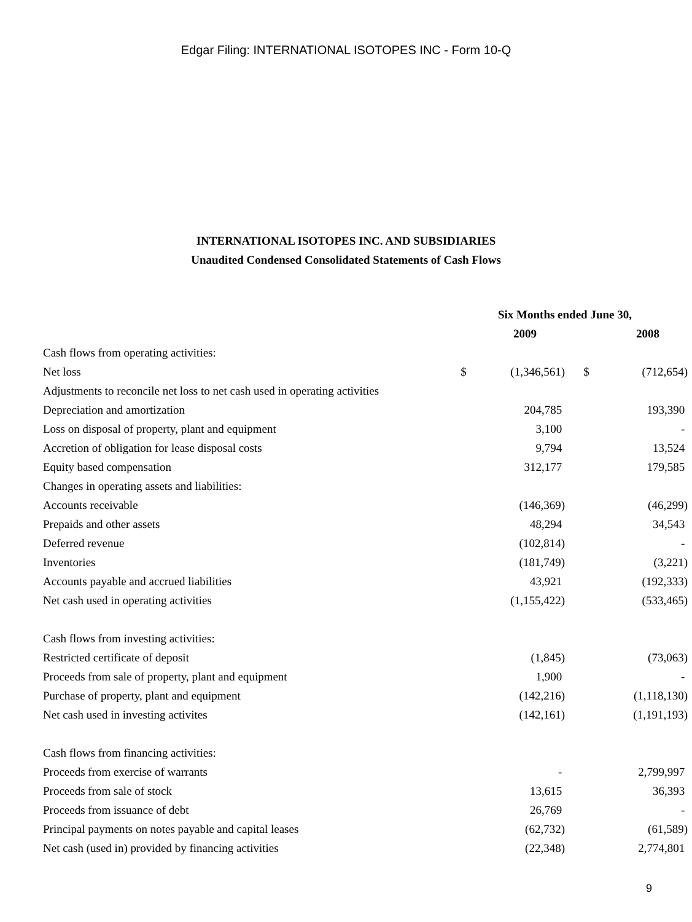Edgar Filing: INTERNATIONAL ISOTOPES INC - Form 10-Q
INTERNATIONAL ISOTOPES INC. AND SUBSIDIARIES
Unaudited Condensed Consolidated Statements of Cash Flows
| | Six Months ended June 30, | | | |
| --- | --- | --- | --- | --- |
| | | 2009 | | 2008 |
| Cash flows from operating activities: | | | | |
| Net loss | $ | (1,346,561) | $ | (712,654) |
| Adjustments to reconcile net loss to net cash used in operating activities | | | | |
| Depreciation and amortization | | 204,785 | | 193,390 |
| Loss on disposal of property, plant and equipment | | 3,100 | | - |
| Accretion of obligation for lease disposal costs | | 9,794 | | 13,524 |
| Equity based compensation | | 312,177 | | 179,585 |
| Changes in operating assets and liabilities: | | | | |
| Accounts receivable | | (146,369) | | (46,299) |
| Prepaids and other assets | | 48,294 | | 34,543 |
| Deferred revenue | | (102,814) | | - |
| Inventories | | (181,749) | | (3,221) |
| Accounts payable and accrued liabilities | | 43,921 | | (192,333) |
| Net cash used in operating activities | | (1,155,422) | | (533,465) |
| Cash flows from investing activities: | | | | |
| Restricted certificate of deposit | | (1,845) | | (73,063) |
| Proceeds from sale of property, plant and equipment | | 1,900 | | - |
| Purchase of property, plant and equipment | | (142,216) | | (1,118,130) |
| Net cash used in investing activites | | (142,161) | | (1,191,193) |
| Cash flows from financing activities: | | | | |
| Proceeds from exercise of warrants | | - | | 2,799,997 |
| Proceeds from sale of stock | | 13,615 | | 36,393 |
| Proceeds from issuance of debt | | 26,769 | | - |
| Principal payments on notes payable and capital leases | | (62,732) | | (61,589) |
| Net cash (used in) provided by financing activities | | (22,348) | | 2,774,801 |
9